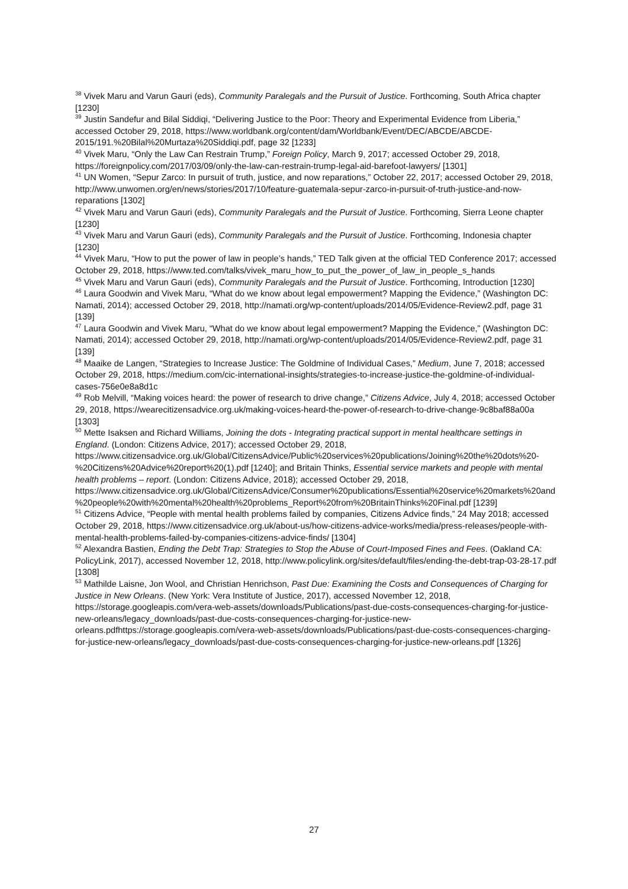<sup>38</sup> Vivek Maru and Varun Gauri (eds), Community Paralegals and the Pursuit of Justice. Forthcoming, South Africa chapter [1230]
<sup>39</sup> Justin Sandefur and Bilal Siddiqi, “Delivering Justice to the Poor: Theory and Experimental Evidence from Liberia,” accessed October 29, 2018, https://www.worldbank.org/content/dam/Worldbank/Event/DEC/ABCDE/ABCDE-2015/191.%20Bilal%20Murtaza%20Siddiqi.pdf, page 32 [1233]
<sup>40</sup> Vivek Maru, “Only the Law Can Restrain Trump,” Foreign Policy, March 9, 2017; accessed October 29, 2018, https://foreignpolicy.com/2017/03/09/only-the-law-can-restrain-trump-legal-aid-barefoot-lawyers/ [1301]
<sup>41</sup> UN Women, “Sepur Zarco: In pursuit of truth, justice, and now reparations,” October 22, 2017; accessed October 29, 2018, http://www.unwomen.org/en/news/stories/2017/10/feature-guatemala-sepur-zarco-in-pursuit-of-truth-justice-and-now-reparations [1302]
<sup>42</sup> Vivek Maru and Varun Gauri (eds), Community Paralegals and the Pursuit of Justice. Forthcoming, Sierra Leone chapter [1230]
<sup>43</sup> Vivek Maru and Varun Gauri (eds), Community Paralegals and the Pursuit of Justice. Forthcoming, Indonesia chapter [1230]
<sup>44</sup> Vivek Maru, “How to put the power of law in people’s hands,” TED Talk given at the official TED Conference 2017; accessed October 29, 2018, https://www.ted.com/talks/vivek_maru_how_to_put_the_power_of_law_in_people_s_hands
<sup>45</sup> Vivek Maru and Varun Gauri (eds), Community Paralegals and the Pursuit of Justice. Forthcoming, Introduction [1230]
<sup>46</sup> Laura Goodwin and Vivek Maru, “What do we know about legal empowerment? Mapping the Evidence,” (Washington DC: Namati, 2014); accessed October 29, 2018, http://namati.org/wp-content/uploads/2014/05/Evidence-Review2.pdf, page 31 [139]
<sup>47</sup> Laura Goodwin and Vivek Maru, “What do we know about legal empowerment? Mapping the Evidence,” (Washington DC: Namati, 2014); accessed October 29, 2018, http://namati.org/wp-content/uploads/2014/05/Evidence-Review2.pdf, page 31 [139]
<sup>48</sup> Maaike de Langen, “Strategies to Increase Justice: The Goldmine of Individual Cases,” Medium, June 7, 2018; accessed October 29, 2018, https://medium.com/cic-international-insights/strategies-to-increase-justice-the-goldmine-of-individual-cases-756e0e8a8d1c
<sup>49</sup> Rob Melvill, “Making voices heard: the power of research to drive change,” Citizens Advice, July 4, 2018; accessed October 29, 2018, https://wearecitizensadvice.org.uk/making-voices-heard-the-power-of-research-to-drive-change-9c8baf88a00a [1303]
<sup>50</sup> Mette Isaksen and Richard Williams, Joining the dots - Integrating practical support in mental healthcare settings in England. (London: Citizens Advice, 2017); accessed October 29, 2018, https://www.citizensadvice.org.uk/Global/CitizensAdvice/Public%20services%20publications/Joining%20the%20dots%20-%20Citizens%20Advice%20report%20(1).pdf [1240]; and Britain Thinks, Essential service markets and people with mental health problems – report. (London: Citizens Advice, 2018); accessed October 29, 2018, https://www.citizensadvice.org.uk/Global/CitizensAdvice/Consumer%20publications/Essential%20service%20markets%20and%20people%20with%20mental%20health%20problems_Report%20from%20BritainThinks%20Final.pdf [1239]
<sup>51</sup> Citizens Advice, “People with mental health problems failed by companies, Citizens Advice finds,” 24 May 2018; accessed October 29, 2018, https://www.citizensadvice.org.uk/about-us/how-citizens-advice-works/media/press-releases/people-with-mental-health-problems-failed-by-companies-citizens-advice-finds/ [1304]
<sup>52</sup> Alexandra Bastien, Ending the Debt Trap: Strategies to Stop the Abuse of Court-Imposed Fines and Fees. (Oakland CA: PolicyLink, 2017), accessed November 12, 2018, http://www.policylink.org/sites/default/files/ending-the-debt-trap-03-28-17.pdf [1308]
<sup>53</sup> Mathilde Laisne, Jon Wool, and Christian Henrichson, Past Due: Examining the Costs and Consequences of Charging for Justice in New Orleans. (New York: Vera Institute of Justice, 2017), accessed November 12, 2018, https://storage.googleapis.com/vera-web-assets/downloads/Publications/past-due-costs-consequences-charging-for-justice-new-orleans/legacy_downloads/past-due-costs-consequences-charging-for-justice-new-orleans.pdfhttps://storage.googleapis.com/vera-web-assets/downloads/Publications/past-due-costs-consequences-charging-for-justice-new-orleans/legacy_downloads/past-due-costs-consequences-charging-for-justice-new-orleans.pdf [1326]
27